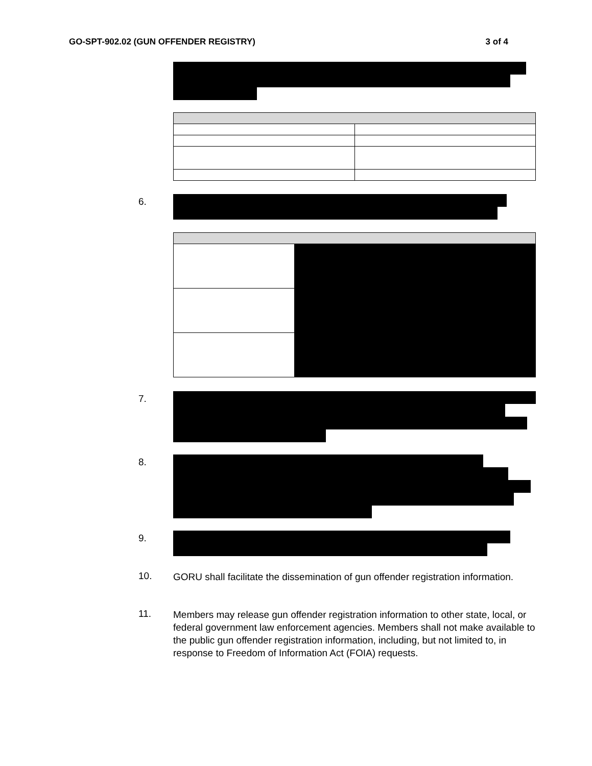GO-SPT-902.02 (GUN OFFENDER REGISTRY) 3 of 4
6.
7.
8.
9.
10.
GORU shall facilitate the dissemination of gun offender registration information.
11.
Members may release gun offender registration information to other state, local, or federal government law enforcement agencies. Members shall not make available to the public gun offender registration information, including, but not limited to, in response to Freedom of Information Act (FOIA) requests.